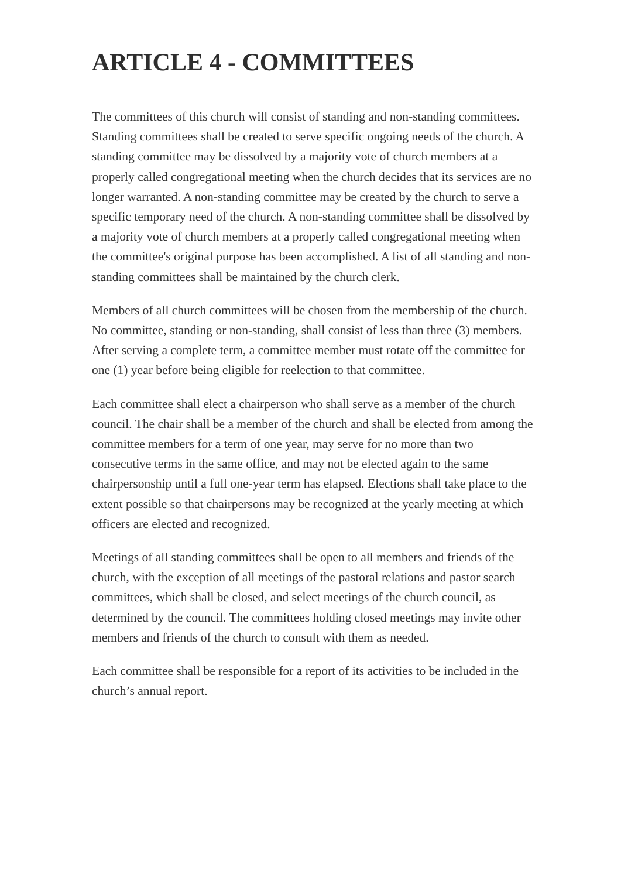ARTICLE 4 - COMMITTEES
The committees of this church will consist of standing and non-standing committees. Standing committees shall be created to serve specific ongoing needs of the church. A standing committee may be dissolved by a majority vote of church members at a properly called congregational meeting when the church decides that its services are no longer warranted. A non-standing committee may be created by the church to serve a specific temporary need of the church. A non-standing committee shall be dissolved by a majority vote of church members at a properly called congregational meeting when the committee's original purpose has been accomplished. A list of all standing and non-standing committees shall be maintained by the church clerk.
Members of all church committees will be chosen from the membership of the church. No committee, standing or non-standing, shall consist of less than three (3) members. After serving a complete term, a committee member must rotate off the committee for one (1) year before being eligible for reelection to that committee.
Each committee shall elect a chairperson who shall serve as a member of the church council. The chair shall be a member of the church and shall be elected from among the committee members for a term of one year, may serve for no more than two consecutive terms in the same office, and may not be elected again to the same chairpersonship until a full one-year term has elapsed. Elections shall take place to the extent possible so that chairpersons may be recognized at the yearly meeting at which officers are elected and recognized.
Meetings of all standing committees shall be open to all members and friends of the church, with the exception of all meetings of the pastoral relations and pastor search committees, which shall be closed, and select meetings of the church council, as determined by the council. The committees holding closed meetings may invite other members and friends of the church to consult with them as needed.
Each committee shall be responsible for a report of its activities to be included in the church’s annual report.